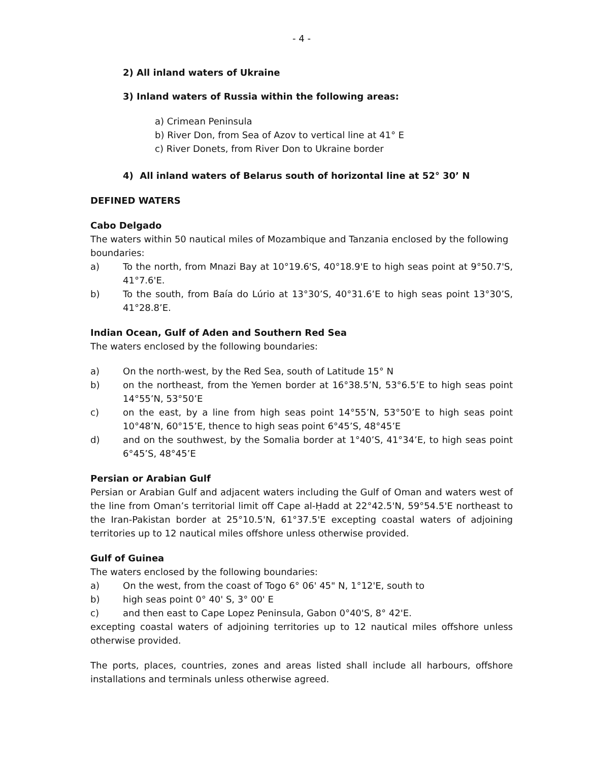- 4 -
2) All inland waters of Ukraine
3) Inland waters of Russia within the following areas:
a) Crimean Peninsula
b) River Don, from Sea of Azov to vertical line at 41° E
c) River Donets, from River Don to Ukraine border
4) All inland waters of Belarus south of horizontal line at 52° 30’ N
DEFINED WATERS
Cabo Delgado
The waters within 50 nautical miles of Mozambique and Tanzania enclosed by the following boundaries:
a) To the north, from Mnazi Bay at 10°19.6'S, 40°18.9'E to high seas point at 9°50.7'S, 41°7.6'E.
b) To the south, from Baía do Lúrio at 13°30’S, 40°31.6’E to high seas point 13°30’S, 41°28.8’E.
Indian Ocean, Gulf of Aden and Southern Red Sea
The waters enclosed by the following boundaries:
a) On the north-west, by the Red Sea, south of Latitude 15° N
b) on the northeast, from the Yemen border at 16°38.5’N, 53°6.5’E to high seas point 14°55’N, 53°50’E
c) on the east, by a line from high seas point 14°55’N, 53°50’E to high seas point 10°48’N, 60°15’E, thence to high seas point 6°45’S, 48°45’E
d) and on the southwest, by the Somalia border at 1°40’S, 41°34’E, to high seas point 6°45’S, 48°45’E
Persian or Arabian Gulf
Persian or Arabian Gulf and adjacent waters including the Gulf of Oman and waters west of the line from Oman’s territorial limit off Cape al-Ḥadd at 22°42.5'N, 59°54.5'E northeast to the Iran-Pakistan border at 25°10.5'N, 61°37.5'E excepting coastal waters of adjoining territories up to 12 nautical miles offshore unless otherwise provided.
Gulf of Guinea
The waters enclosed by the following boundaries:
a) On the west, from the coast of Togo 6° 06' 45" N, 1°12'E, south to
b) high seas point 0° 40' S, 3° 00' E
c) and then east to Cape Lopez Peninsula, Gabon 0°40'S, 8° 42'E.
excepting coastal waters of adjoining territories up to 12 nautical miles offshore unless otherwise provided.
The ports, places, countries, zones and areas listed shall include all harbours, offshore installations and terminals unless otherwise agreed.